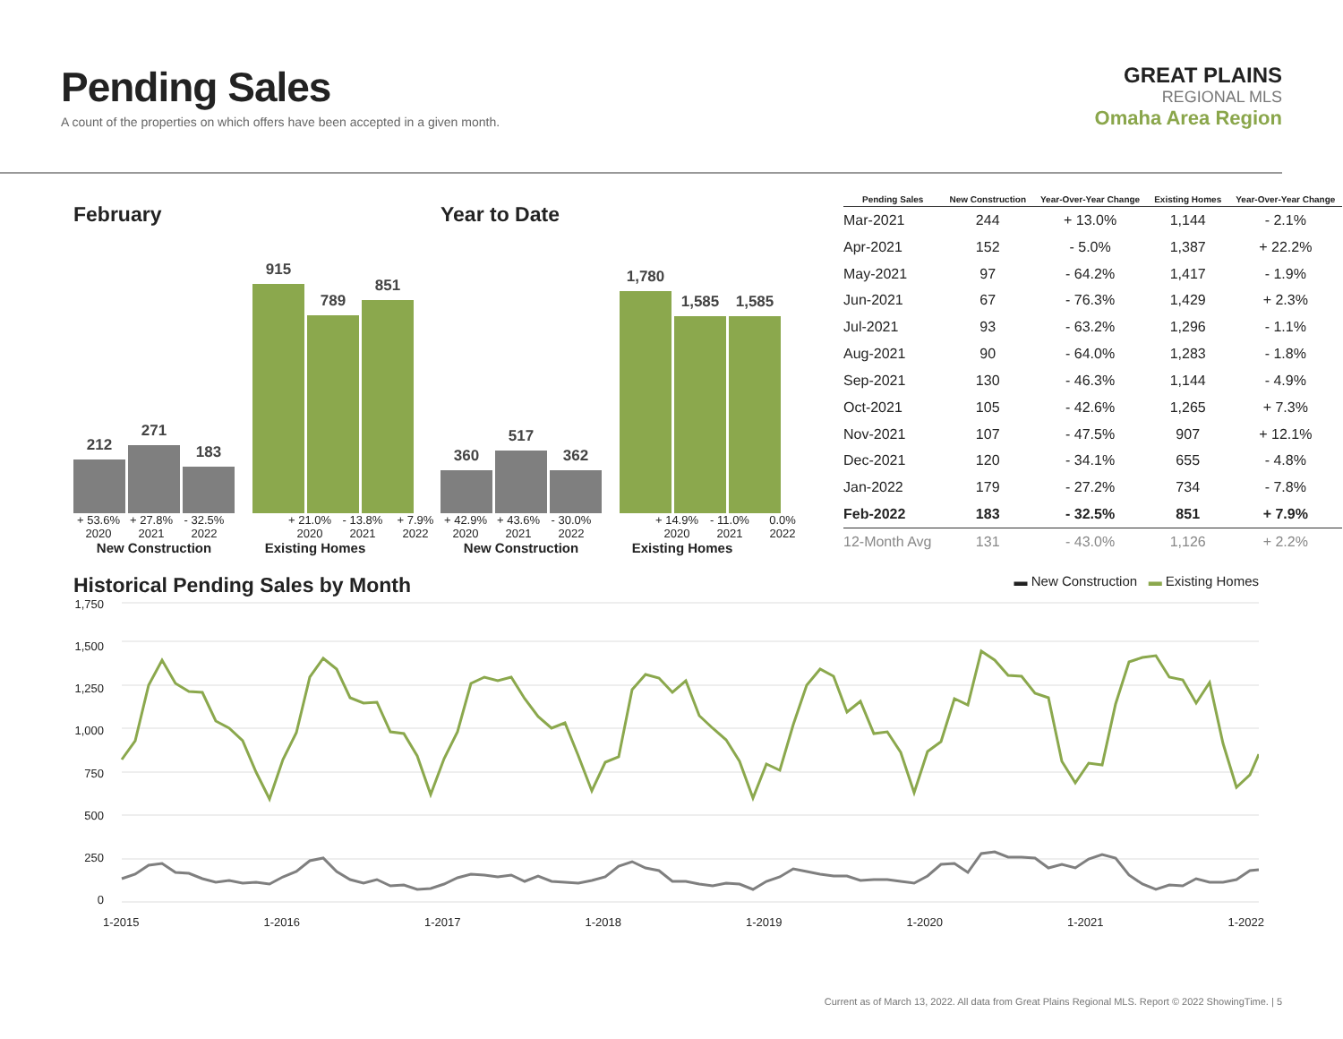Pending Sales
A count of the properties on which offers have been accepted in a given month.
GREAT PLAINS
REGIONAL MLS
Omaha Area Region
February
212
271
183
915
789
851
+ 53.6% + 27.8% - 32.5% + 21.0% - 13.8% + 7.9%
2020 2021 2022 2020 2021 2022
New Construction Existing Homes
Year to Date
360
517
362
1,780
1,585
1,585
+ 42.9% + 43.6% - 30.0% + 14.9% - 11.0% 0.0%
2020 2021 2022 2020 2021 2022
New Construction Existing Homes
| Pending Sales | New Construction | Year-Over-Year Change | Existing Homes | Year-Over-Year Change |
| --- | --- | --- | --- | --- |
| Mar-2021 | 244 | + 13.0% | 1,144 | - 2.1% |
| Apr-2021 | 152 | - 5.0% | 1,387 | + 22.2% |
| May-2021 | 97 | - 64.2% | 1,417 | - 1.9% |
| Jun-2021 | 67 | - 76.3% | 1,429 | + 2.3% |
| Jul-2021 | 93 | - 63.2% | 1,296 | - 1.1% |
| Aug-2021 | 90 | - 64.0% | 1,283 | - 1.8% |
| Sep-2021 | 130 | - 46.3% | 1,144 | - 4.9% |
| Oct-2021 | 105 | - 42.6% | 1,265 | + 7.3% |
| Nov-2021 | 107 | - 47.5% | 907 | + 12.1% |
| Dec-2021 | 120 | - 34.1% | 655 | - 4.8% |
| Jan-2022 | 179 | - 27.2% | 734 | - 7.8% |
| Feb-2022 | 183 | - 32.5% | 851 | + 7.9% |
| 12-Month Avg | 131 | - 43.0% | 1,126 | + 2.2% |
Historical Pending Sales by Month
▬ New Construction ▬ Existing Homes
1,750
1,500
1,250
1,000
750
500
250
0
1-2015 1-2016 1-2017 1-2018 1-2019 1-2020 1-2021 1-2022
Current as of March 13, 2022. All data from Great Plains Regional MLS. Report © 2022 ShowingTime. | 5